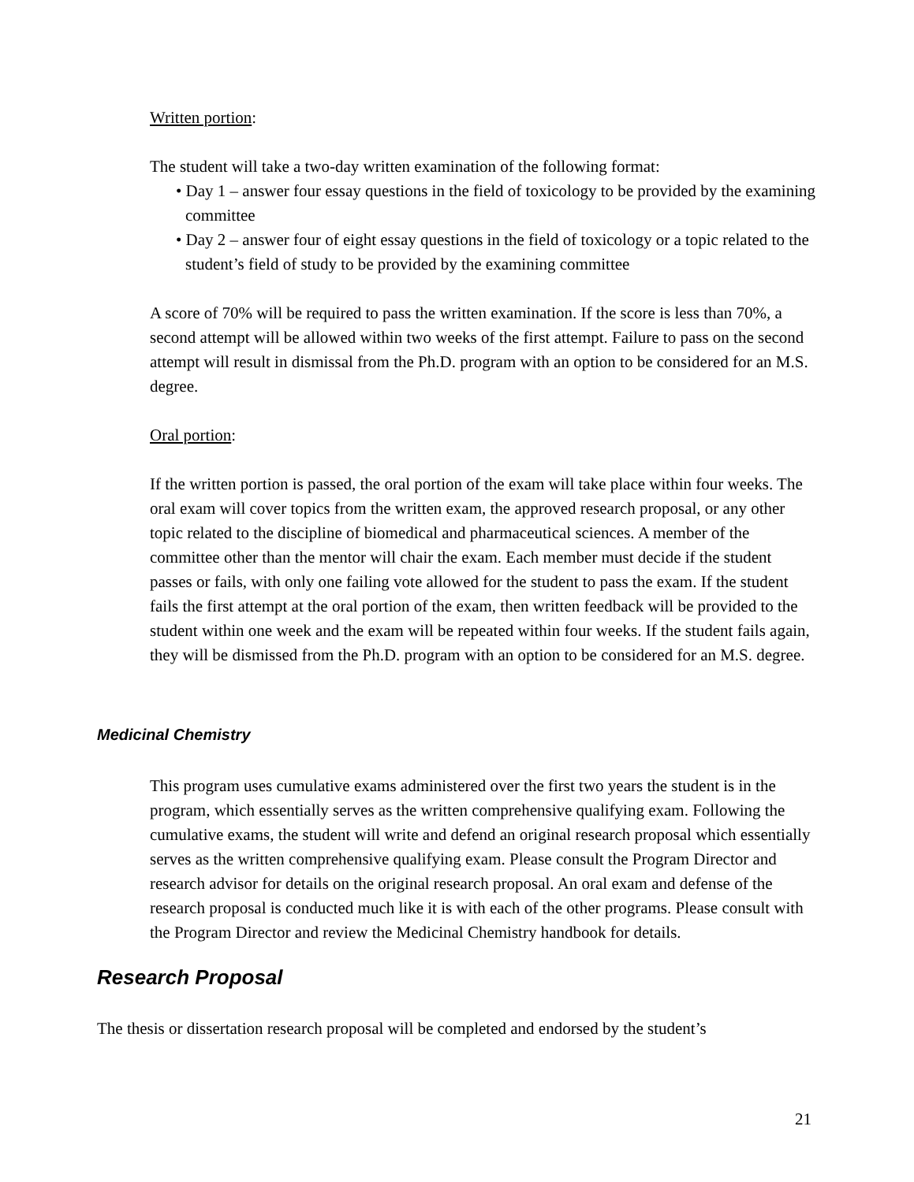Written portion:
The student will take a two-day written examination of the following format:
• Day 1 – answer four essay questions in the field of toxicology to be provided by the examining committee
• Day 2 – answer four of eight essay questions in the field of toxicology or a topic related to the student’s field of study to be provided by the examining committee
A score of 70% will be required to pass the written examination. If the score is less than 70%, a second attempt will be allowed within two weeks of the first attempt. Failure to pass on the second attempt will result in dismissal from the Ph.D. program with an option to be considered for an M.S. degree.
Oral portion:
If the written portion is passed, the oral portion of the exam will take place within four weeks. The oral exam will cover topics from the written exam, the approved research proposal, or any other topic related to the discipline of biomedical and pharmaceutical sciences. A member of the committee other than the mentor will chair the exam. Each member must decide if the student passes or fails, with only one failing vote allowed for the student to pass the exam. If the student fails the first attempt at the oral portion of the exam, then written feedback will be provided to the student within one week and the exam will be repeated within four weeks. If the student fails again, they will be dismissed from the Ph.D. program with an option to be considered for an M.S. degree.
Medicinal Chemistry
This program uses cumulative exams administered over the first two years the student is in the program, which essentially serves as the written comprehensive qualifying exam. Following the cumulative exams, the student will write and defend an original research proposal which essentially serves as the written comprehensive qualifying exam. Please consult the Program Director and research advisor for details on the original research proposal. An oral exam and defense of the research proposal is conducted much like it is with each of the other programs. Please consult with the Program Director and review the Medicinal Chemistry handbook for details.
Research Proposal
The thesis or dissertation research proposal will be completed and endorsed by the student’s
21